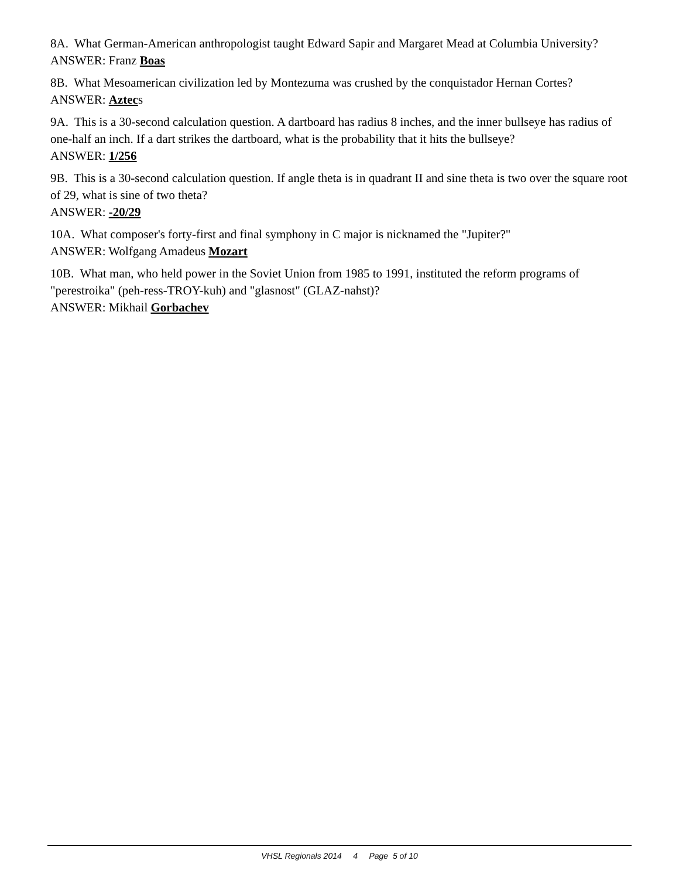8A. What German-American anthropologist taught Edward Sapir and Margaret Mead at Columbia University?
ANSWER: Franz Boas
8B. What Mesoamerican civilization led by Montezuma was crushed by the conquistador Hernan Cortes?
ANSWER: Aztecs
9A. This is a 30-second calculation question. A dartboard has radius 8 inches, and the inner bullseye has radius of one-half an inch. If a dart strikes the dartboard, what is the probability that it hits the bullseye?
ANSWER: 1/256
9B. This is a 30-second calculation question. If angle theta is in quadrant II and sine theta is two over the square root of 29, what is sine of two theta?
ANSWER: -20/29
10A. What composer's forty-first and final symphony in C major is nicknamed the "Jupiter?"
ANSWER: Wolfgang Amadeus Mozart
10B. What man, who held power in the Soviet Union from 1985 to 1991, instituted the reform programs of "perestroika" (peh-ress-TROY-kuh) and "glasnost" (GLAZ-nahst)?
ANSWER: Mikhail Gorbachev
VHSL Regionals 2014 4 Page 5 of 10